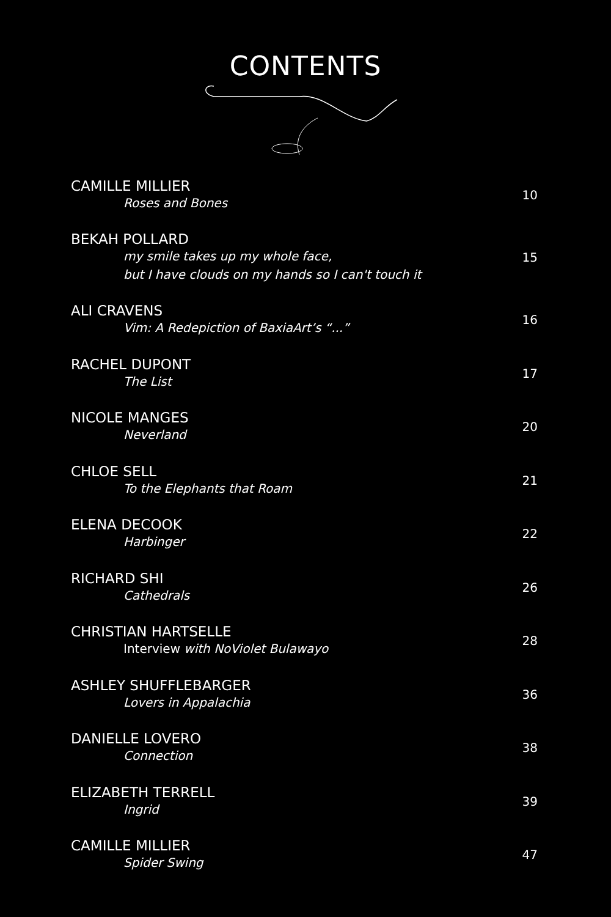CONTENTS
CAMILLE MILLIER
Roses and Bones
10
BEKAH POLLARD
my smile takes up my whole face,
but I have clouds on my hands so I can't touch it
15
ALI CRAVENS
Vim: A Redepiction of BaxiaArt’s “...”
16
RACHEL DUPONT
The List
17
NICOLE MANGES
Neverland
20
CHLOE SELL
To the Elephants that Roam
21
ELENA DECOOK
Harbinger
22
RICHARD SHI
Cathedrals
26
CHRISTIAN HARTSELLE
Interview with NoViolet Bulawayo
28
ASHLEY SHUFFLEBARGER
Lovers in Appalachia
36
DANIELLE LOVERO
Connection
38
ELIZABETH TERRELL
Ingrid
39
CAMILLE MILLIER
Spider Swing
47